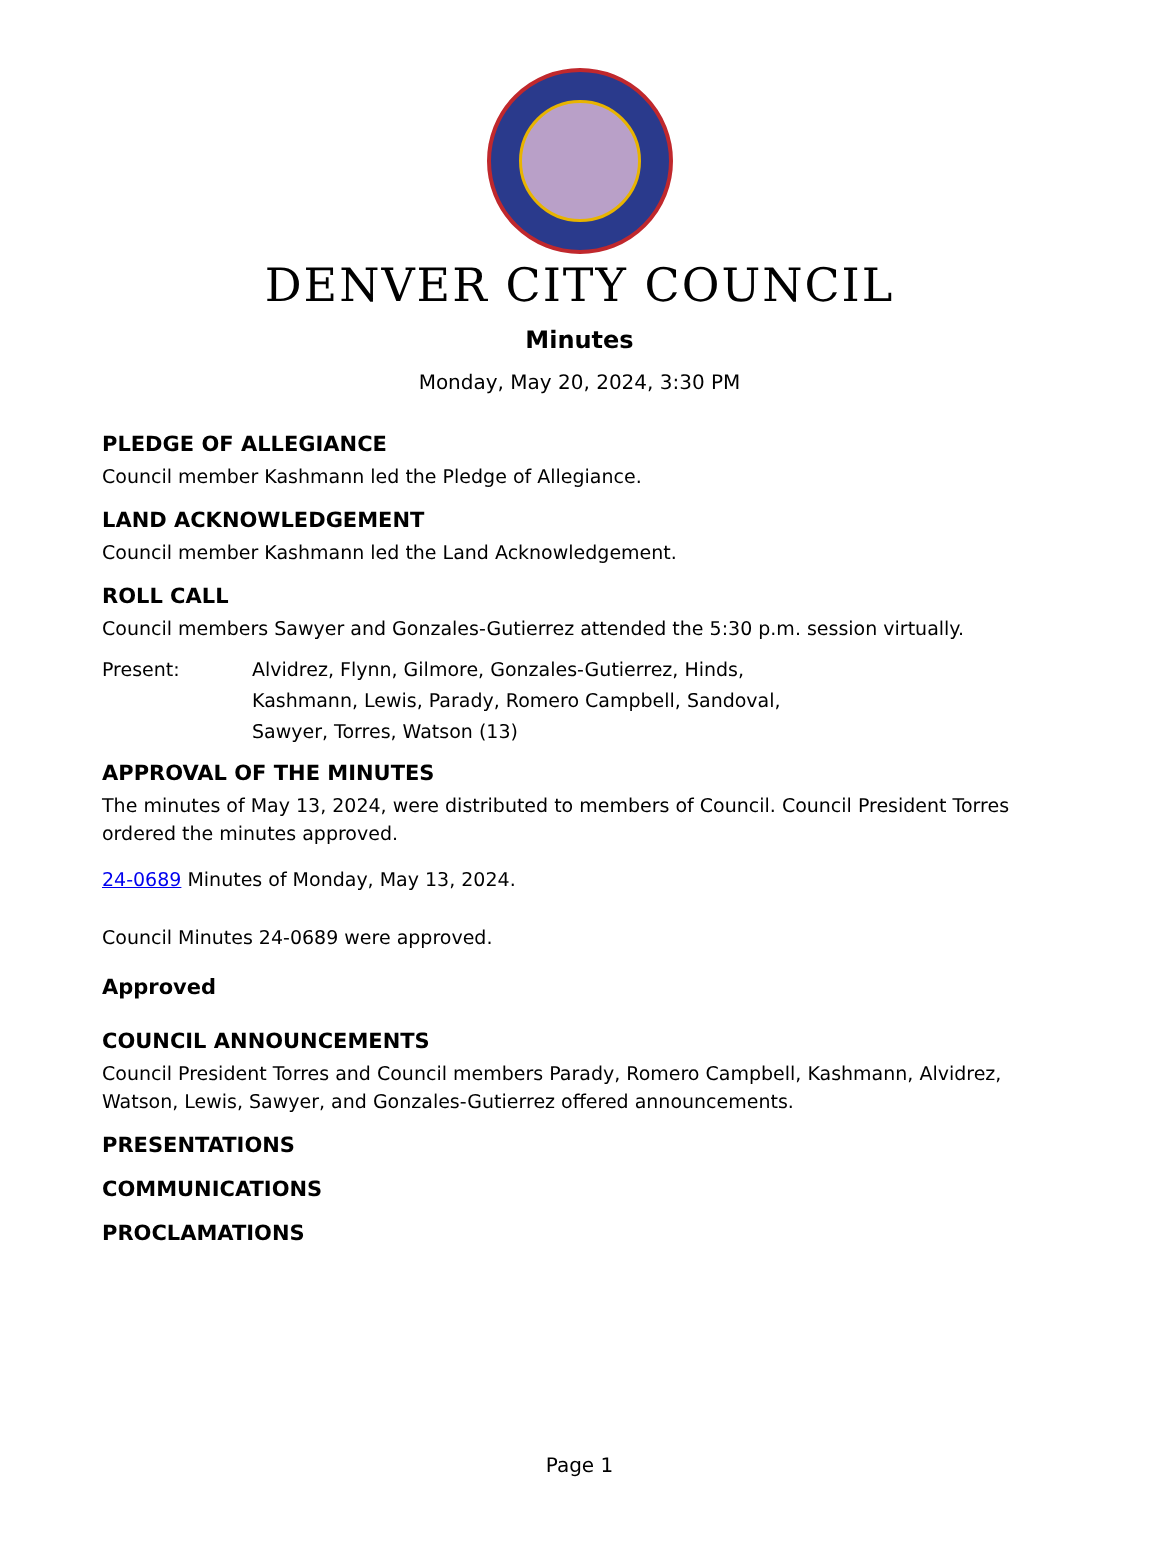DENVER CITY COUNCIL
Minutes
Monday, May 20, 2024, 3:30 PM
PLEDGE OF ALLEGIANCE
Council member Kashmann led the Pledge of Allegiance.
LAND ACKNOWLEDGEMENT
Council member Kashmann led the Land Acknowledgement.
ROLL CALL
Council members Sawyer and Gonzales-Gutierrez attended the 5:30 p.m. session virtually.
Present: Alvidrez, Flynn, Gilmore, Gonzales-Gutierrez, Hinds,
Kashmann, Lewis, Parady, Romero Campbell, Sandoval,
Sawyer, Torres, Watson (13)
APPROVAL OF THE MINUTES
The minutes of May 13, 2024, were distributed to members of Council. Council President Torres ordered the minutes approved.
24-0689 Minutes of Monday, May 13, 2024.
Council Minutes 24-0689 were approved.
Approved
COUNCIL ANNOUNCEMENTS
Council President Torres and Council members Parady, Romero Campbell, Kashmann, Alvidrez, Watson, Lewis, Sawyer, and Gonzales-Gutierrez offered announcements.
PRESENTATIONS
COMMUNICATIONS
PROCLAMATIONS
Page 1